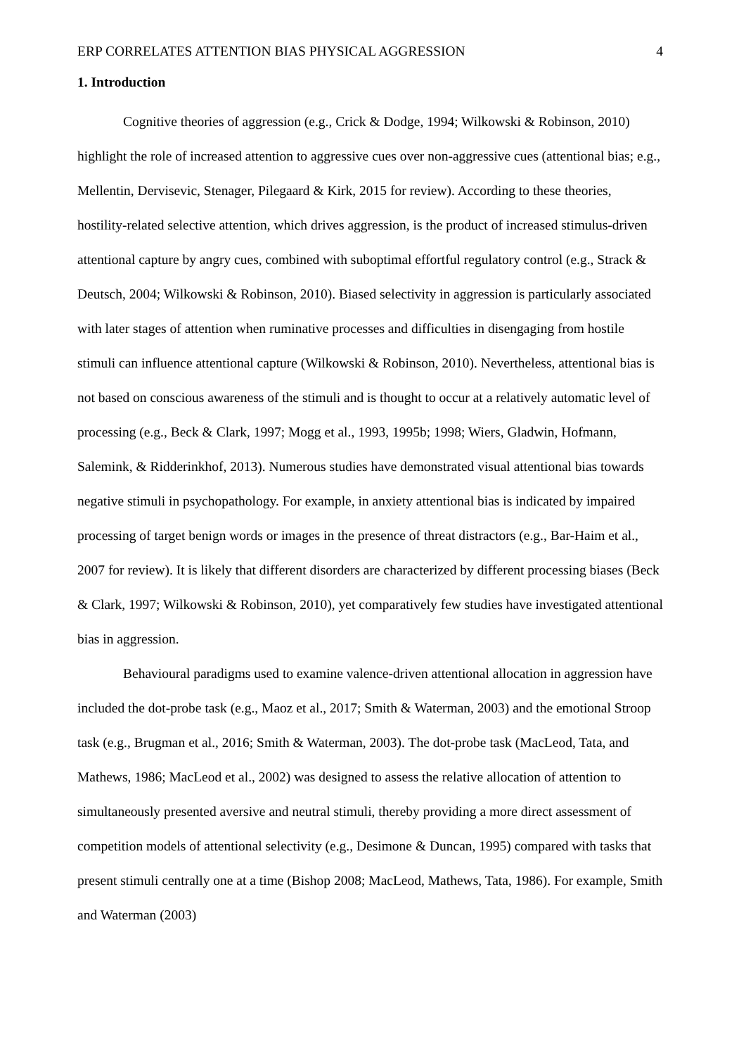ERP CORRELATES ATTENTION BIAS PHYSICAL AGGRESSION 4
1. Introduction
Cognitive theories of aggression (e.g., Crick & Dodge, 1994; Wilkowski & Robinson, 2010) highlight the role of increased attention to aggressive cues over non-aggressive cues (attentional bias; e.g., Mellentin, Dervisevic, Stenager, Pilegaard & Kirk, 2015 for review). According to these theories, hostility-related selective attention, which drives aggression, is the product of increased stimulus-driven attentional capture by angry cues, combined with suboptimal effortful regulatory control (e.g., Strack & Deutsch, 2004; Wilkowski & Robinson, 2010). Biased selectivity in aggression is particularly associated with later stages of attention when ruminative processes and difficulties in disengaging from hostile stimuli can influence attentional capture (Wilkowski & Robinson, 2010). Nevertheless, attentional bias is not based on conscious awareness of the stimuli and is thought to occur at a relatively automatic level of processing (e.g., Beck & Clark, 1997; Mogg et al., 1993, 1995b; 1998; Wiers, Gladwin, Hofmann, Salemink, & Ridderinkhof, 2013). Numerous studies have demonstrated visual attentional bias towards negative stimuli in psychopathology. For example, in anxiety attentional bias is indicated by impaired processing of target benign words or images in the presence of threat distractors (e.g., Bar-Haim et al., 2007 for review). It is likely that different disorders are characterized by different processing biases (Beck & Clark, 1997; Wilkowski & Robinson, 2010), yet comparatively few studies have investigated attentional bias in aggression.
Behavioural paradigms used to examine valence-driven attentional allocation in aggression have included the dot-probe task (e.g., Maoz et al., 2017; Smith & Waterman, 2003) and the emotional Stroop task (e.g., Brugman et al., 2016; Smith & Waterman, 2003). The dot-probe task (MacLeod, Tata, and Mathews, 1986; MacLeod et al., 2002) was designed to assess the relative allocation of attention to simultaneously presented aversive and neutral stimuli, thereby providing a more direct assessment of competition models of attentional selectivity (e.g., Desimone & Duncan, 1995) compared with tasks that present stimuli centrally one at a time (Bishop 2008; MacLeod, Mathews, Tata, 1986). For example, Smith and Waterman (2003)